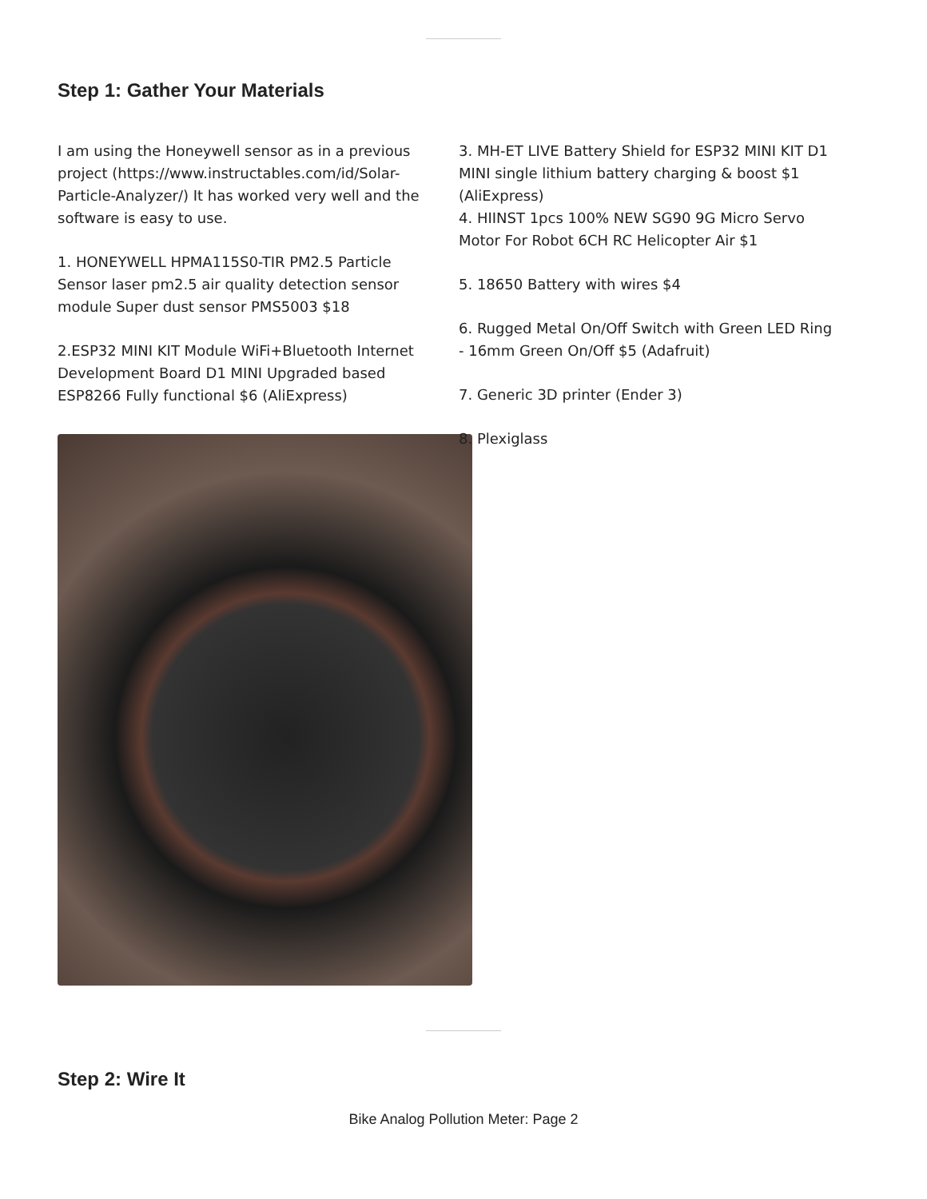Step 1: Gather Your Materials
I am using the Honeywell sensor as in a previous project (https://www.instructables.com/id/Solar-Particle-Analyzer/) It has worked very well and the software is easy to use.
1. HONEYWELL HPMA115S0-TIR PM2.5 Particle Sensor laser pm2.5 air quality detection sensor module Super dust sensor PMS5003 $18
2.ESP32 MINI KIT Module WiFi+Bluetooth Internet Development Board D1 MINI Upgraded based ESP8266 Fully functional $6 (AliExpress)
3. MH-ET LIVE Battery Shield for ESP32 MINI KIT D1 MINI single lithium battery charging & boost $1 (AliExpress)
4. HIINST 1pcs 100% NEW SG90 9G Micro Servo Motor For Robot 6CH RC Helicopter Air $1
5. 18650 Battery with wires $4
6. Rugged Metal On/Off Switch with Green LED Ring - 16mm Green On/Off $5 (Adafruit)
7. Generic 3D printer (Ender 3)
8. Plexiglass
Step 2: Wire It
Bike Analog Pollution Meter: Page 2